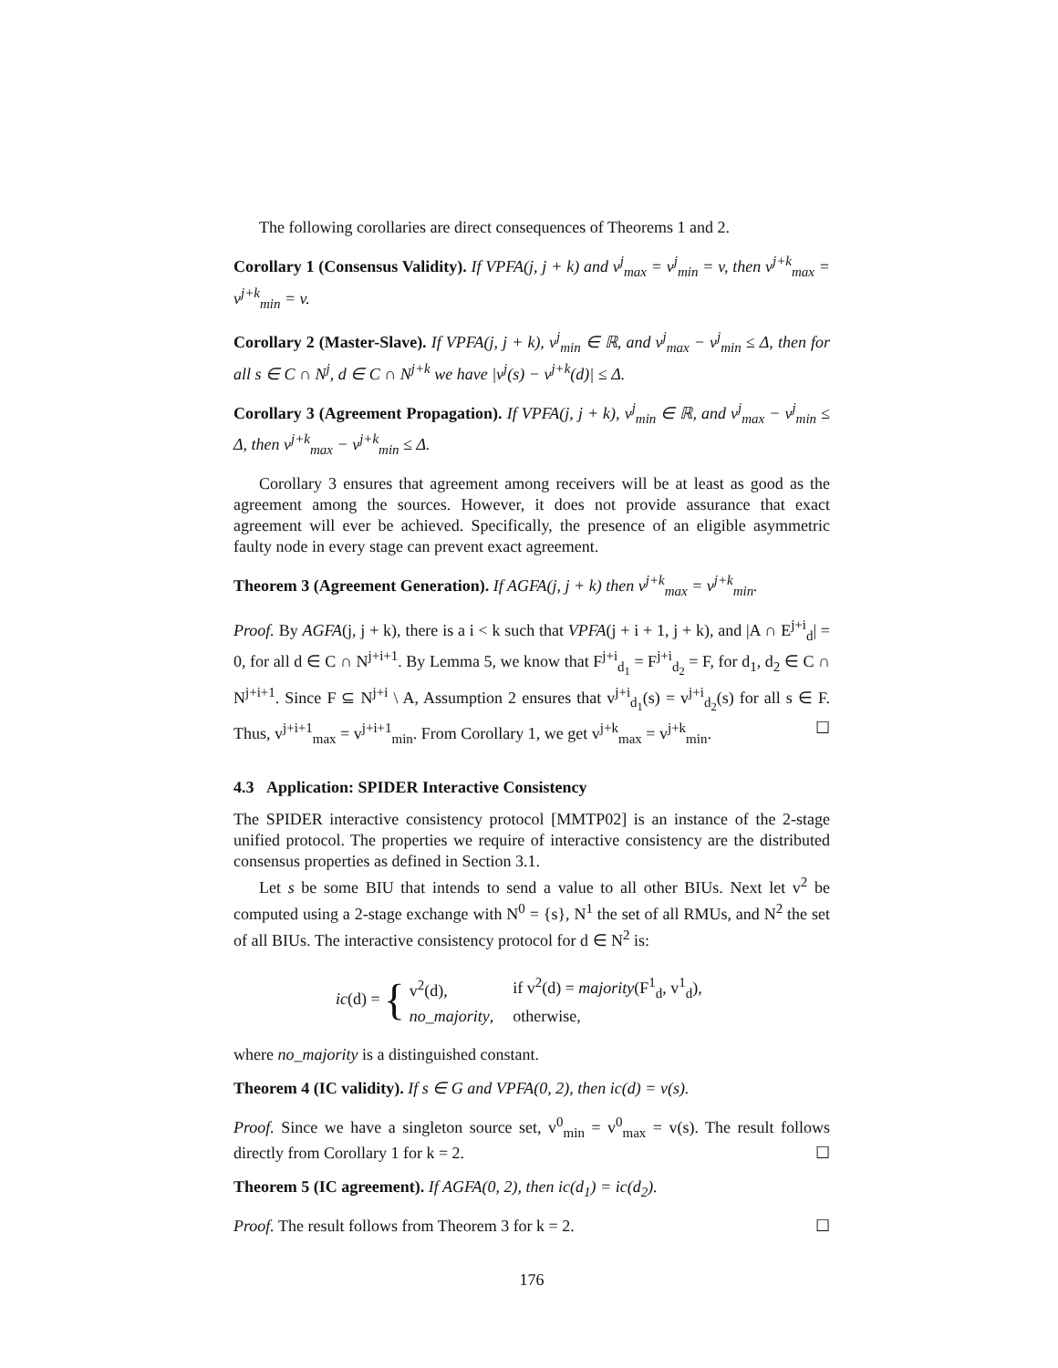The following corollaries are direct consequences of Theorems 1 and 2.
Corollary 1 (Consensus Validity). If VPFA(j, j + k) and v<sup>j</sup><sub>max</sub> = v<sup>j</sup><sub>min</sub> = v, then v<sup>j+k</sup><sub>max</sub> = v<sup>j+k</sup><sub>min</sub> = v.
Corollary 2 (Master-Slave). If VPFA(j, j + k), v<sup>j</sup><sub>min</sub> ∈ ℝ, and v<sup>j</sup><sub>max</sub> − v<sup>j</sup><sub>min</sub> ≤ Δ, then for all s ∈ C ∩ N<sup>j</sup>, d ∈ C ∩ N<sup>j+k</sup> we have |v<sup>j</sup>(s) − v<sup>j+k</sup>(d)| ≤ Δ.
Corollary 3 (Agreement Propagation). If VPFA(j, j + k), v<sup>j</sup><sub>min</sub> ∈ ℝ, and v<sup>j</sup><sub>max</sub> − v<sup>j</sup><sub>min</sub> ≤ Δ, then v<sup>j+k</sup><sub>max</sub> − v<sup>j+k</sup><sub>min</sub> ≤ Δ.
Corollary 3 ensures that agreement among receivers will be at least as good as the agreement among the sources. However, it does not provide assurance that exact agreement will ever be achieved. Specifically, the presence of an eligible asymmetric faulty node in every stage can prevent exact agreement.
Theorem 3 (Agreement Generation). If AGFA(j, j + k) then v<sup>j+k</sup><sub>max</sub> = v<sup>j+k</sup><sub>min</sub>.
Proof. By AGFA(j, j + k), there is a i < k such that VPFA(j + i + 1, j + k), and |A ∩ E<sup>j+i</sup><sub>d</sub>| = 0, for all d ∈ C ∩ N<sup>j+i+1</sup>. By Lemma 5, we know that F<sup>j+i</sup><sub>d<sub>1</sub></sub> = F<sup>j+i</sup><sub>d<sub>2</sub></sub> = F, for d<sub>1</sub>, d<sub>2</sub> ∈ C ∩ N<sup>j+i+1</sup>. Since F ⊆ N<sup>j+i</sup> \ A, Assumption 2 ensures that v<sup>j+i</sup><sub>d<sub>1</sub></sub>(s) = v<sup>j+i</sup><sub>d<sub>2</sub></sub>(s) for all s ∈ F. Thus, v<sup>j+i+1</sup><sub>max</sub> = v<sup>j+i+1</sup><sub>min</sub>. From Corollary 1, we get v<sup>j+k</sup><sub>max</sub> = v<sup>j+k</sup><sub>min</sub>. ☐
4.3 Application: SPIDER Interactive Consistency
The SPIDER interactive consistency protocol [MMTP02] is an instance of the 2-stage unified protocol. The properties we require of interactive consistency are the distributed consensus properties as defined in Section 3.1.
Let s be some BIU that intends to send a value to all other BIUs. Next let v<sup>2</sup> be computed using a 2-stage exchange with N<sup>0</sup> = {s}, N<sup>1</sup> the set of all RMUs, and N<sup>2</sup> the set of all BIUs. The interactive consistency protocol for d ∈ N<sup>2</sup> is:
ic(d) = {
| v<sup>2</sup>(d), | if v<sup>2</sup>(d) = majority (F<sup>1</sup><sub>d</sub>, v<sup>1</sup><sub>d</sub>), |
| no_majority , | otherwise, |
where no_majority is a distinguished constant.
Theorem 4 (IC validity). If s ∈ G and VPFA(0, 2), then ic(d) = v(s).
Proof. Since we have a singleton source set, v<sup>0</sup><sub>min</sub> = v<sup>0</sup><sub>max</sub> = v(s). The result follows directly from Corollary 1 for k = 2. ☐
Theorem 5 (IC agreement). If AGFA(0, 2), then ic(d<sub>1</sub>) = ic(d<sub>2</sub>).
Proof. The result follows from Theorem 3 for k = 2. ☐
176